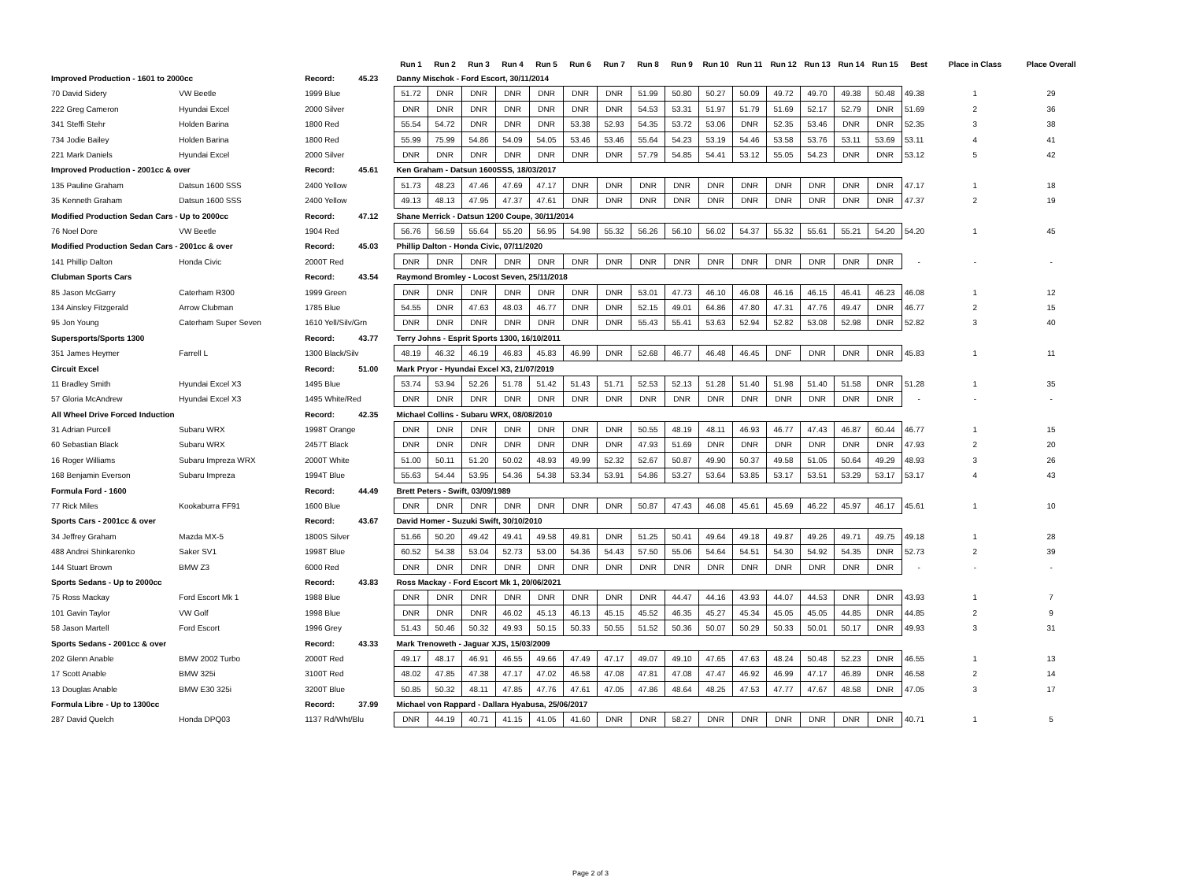| | | | | Run 1 | Run 2 | Run 3 | Run 4 | Run 5 | Run 6 | Run 7 | Run 8 | Run 9 | Run 10 | Run 11 | Run 12 | Run 13 | Run 14 | Run 15 | Best | Place in Class | Place Overall |
| --- | --- | --- | --- | --- | --- | --- | --- | --- | --- | --- | --- | --- | --- | --- | --- | --- | --- | --- | --- | --- | --- |
| Improved Production - 1601 to 2000cc | | Record: | 45.23 | Danny Mischok - Ford Escort, 30/11/2014 | | | | | | | | | | | | | | | | | |
| 70 David Sidery | VW Beetle | 1999 Blue | | 51.72 | DNR | DNR | DNR | DNR | DNR | DNR | 51.99 | 50.80 | 50.27 | 50.09 | 49.72 | 49.70 | 49.38 | 50.48 | 49.38 | 1 | 29 |
| 222 Greg Cameron | Hyundai Excel | 2000 Silver | | DNR | DNR | DNR | DNR | DNR | DNR | DNR | 54.53 | 53.31 | 51.97 | 51.79 | 51.69 | 52.17 | 52.79 | DNR | 51.69 | 2 | 36 |
| 341 Steffi Stehr | Holden Barina | 1800 Red | | 55.54 | 54.72 | DNR | DNR | DNR | 53.38 | 52.93 | 54.35 | 53.72 | 53.06 | DNR | 52.35 | 53.46 | DNR | DNR | 52.35 | 3 | 38 |
| 734 Jodie Bailey | Holden Barina | 1800 Red | | 55.99 | 75.99 | 54.86 | 54.09 | 54.05 | 53.46 | 53.46 | 55.64 | 54.23 | 53.19 | 54.46 | 53.58 | 53.76 | 53.11 | 53.69 | 53.11 | 4 | 41 |
| 221 Mark Daniels | Hyundai Excel | 2000 Silver | | DNR | DNR | DNR | DNR | DNR | DNR | DNR | 57.79 | 54.85 | 54.41 | 53.12 | 55.05 | 54.23 | DNR | DNR | 53.12 | 5 | 42 |
| Improved Production - 2001cc & over | | Record: | 45.61 | Ken Graham - Datsun 1600SSS, 18/03/2017 | | | | | | | | | | | | | | | | | |
| 135 Pauline Graham | Datsun 1600 SSS | 2400 Yellow | | 51.73 | 48.23 | 47.46 | 47.69 | 47.17 | DNR | DNR | DNR | DNR | DNR | DNR | DNR | DNR | DNR | DNR | 47.17 | 1 | 18 |
| 35 Kenneth Graham | Datsun 1600 SSS | 2400 Yellow | | 49.13 | 48.13 | 47.95 | 47.37 | 47.61 | DNR | DNR | DNR | DNR | DNR | DNR | DNR | DNR | DNR | DNR | 47.37 | 2 | 19 |
| Modified Production Sedan Cars - Up to 2000cc | | Record: | 47.12 | Shane Merrick - Datsun 1200 Coupe, 30/11/2014 | | | | | | | | | | | | | | | | | |
| 76 Noel Dore | VW Beetle | 1904 Red | | 56.76 | 56.59 | 55.64 | 55.20 | 56.95 | 54.98 | 55.32 | 56.26 | 56.10 | 56.02 | 54.37 | 55.32 | 55.61 | 55.21 | 54.20 | 54.20 | 1 | 45 |
| Modified Production Sedan Cars - 2001cc & over | | Record: | 45.03 | Phillip Dalton - Honda Civic, 07/11/2020 | | | | | | | | | | | | | | | | | |
| 141 Phillip Dalton | Honda Civic | 2000T Red | | DNR | DNR | DNR | DNR | DNR | DNR | DNR | DNR | DNR | DNR | DNR | DNR | DNR | DNR | DNR | - | - | - |
| Clubman Sports Cars | | Record: | 43.54 | Raymond Bromley - Locost Seven, 25/11/2018 | | | | | | | | | | | | | | | | | |
| 85 Jason McGarry | Caterham R300 | 1999 Green | | DNR | DNR | DNR | DNR | DNR | DNR | DNR | 53.01 | 47.73 | 46.10 | 46.08 | 46.16 | 46.15 | 46.41 | 46.23 | 46.08 | 1 | 12 |
| 134 Ainsley Fitzgerald | Arrow Clubman | 1785 Blue | | 54.55 | DNR | 47.63 | 48.03 | 46.77 | DNR | DNR | 52.15 | 49.01 | 64.86 | 47.80 | 47.31 | 47.76 | 49.47 | DNR | 46.77 | 2 | 15 |
| 95 Jon Young | Caterham Super Seven | 1610 Yell/Silv/Grn | | DNR | DNR | DNR | DNR | DNR | DNR | DNR | 55.43 | 55.41 | 53.63 | 52.94 | 52.82 | 53.08 | 52.98 | DNR | 52.82 | 3 | 40 |
| Supersports/Sports 1300 | | Record: | 43.77 | Terry Johns - Esprit Sports 1300, 16/10/2011 | | | | | | | | | | | | | | | | | |
| 351 James Heymer | Farrell L | 1300 Black/Silv | | 48.19 | 46.32 | 46.19 | 46.83 | 45.83 | 46.99 | DNR | 52.68 | 46.77 | 46.48 | 46.45 | DNF | DNR | DNR | DNR | 45.83 | 1 | 11 |
| Circuit Excel | | Record: | 51.00 | Mark Pryor - Hyundai Excel X3, 21/07/2019 | | | | | | | | | | | | | | | | | |
| 11 Bradley Smith | Hyundai Excel X3 | 1495 Blue | | 53.74 | 53.94 | 52.26 | 51.78 | 51.42 | 51.43 | 51.71 | 52.53 | 52.13 | 51.28 | 51.40 | 51.98 | 51.40 | 51.58 | DNR | 51.28 | 1 | 35 |
| 57 Gloria McAndrew | Hyundai Excel X3 | 1495 White/Red | | DNR | DNR | DNR | DNR | DNR | DNR | DNR | DNR | DNR | DNR | DNR | DNR | DNR | DNR | DNR | - | - | - |
| All Wheel Drive Forced Induction | | Record: | 42.35 | Michael Collins - Subaru WRX, 08/08/2010 | | | | | | | | | | | | | | | | | |
| 31 Adrian Purcell | Subaru WRX | 1998T Orange | | DNR | DNR | DNR | DNR | DNR | DNR | DNR | 50.55 | 48.19 | 48.11 | 46.93 | 46.77 | 47.43 | 46.87 | 60.44 | 46.77 | 1 | 15 |
| 60 Sebastian Black | Subaru WRX | 2457T Black | | DNR | DNR | DNR | DNR | DNR | DNR | DNR | 47.93 | 51.69 | DNR | DNR | DNR | DNR | DNR | DNR | 47.93 | 2 | 20 |
| 16 Roger Williams | Subaru Impreza WRX | 2000T White | | 51.00 | 50.11 | 51.20 | 50.02 | 48.93 | 49.99 | 52.32 | 52.67 | 50.87 | 49.90 | 50.37 | 49.58 | 51.05 | 50.64 | 49.29 | 48.93 | 3 | 26 |
| 168 Benjamin Everson | Subaru Impreza | 1994T Blue | | 55.63 | 54.44 | 53.95 | 54.36 | 54.38 | 53.34 | 53.91 | 54.86 | 53.27 | 53.64 | 53.85 | 53.17 | 53.51 | 53.29 | 53.17 | 53.17 | 4 | 43 |
| Formula Ford - 1600 | | Record: | 44.49 | Brett Peters - Swift, 03/09/1989 | | | | | | | | | | | | | | | | | |
| 77 Rick Miles | Kookaburra FF91 | 1600 Blue | | DNR | DNR | DNR | DNR | DNR | DNR | DNR | 50.87 | 47.43 | 46.08 | 45.61 | 45.69 | 46.22 | 45.97 | 46.17 | 45.61 | 1 | 10 |
| Sports Cars - 2001cc & over | | Record: | 43.67 | David Homer - Suzuki Swift, 30/10/2010 | | | | | | | | | | | | | | | | | |
| 34 Jeffrey Graham | Mazda MX-5 | 1800S Silver | | 51.66 | 50.20 | 49.42 | 49.41 | 49.58 | 49.81 | DNR | 51.25 | 50.41 | 49.64 | 49.18 | 49.87 | 49.26 | 49.71 | 49.75 | 49.18 | 1 | 28 |
| 488 Andrei Shinkarenko | Saker SV1 | 1998T Blue | | 60.52 | 54.38 | 53.04 | 52.73 | 53.00 | 54.36 | 54.43 | 57.50 | 55.06 | 54.64 | 54.51 | 54.30 | 54.92 | 54.35 | DNR | 52.73 | 2 | 39 |
| 144 Stuart Brown | BMW Z3 | 6000 Red | | DNR | DNR | DNR | DNR | DNR | DNR | DNR | DNR | DNR | DNR | DNR | DNR | DNR | DNR | DNR | - | - | - |
| Sports Sedans - Up to 2000cc | | Record: | 43.83 | Ross Mackay - Ford Escort Mk 1, 20/06/2021 | | | | | | | | | | | | | | | | | |
| 75 Ross Mackay | Ford Escort Mk 1 | 1988 Blue | | DNR | DNR | DNR | DNR | DNR | DNR | DNR | DNR | 44.47 | 44.16 | 43.93 | 44.07 | 44.53 | DNR | DNR | 43.93 | 1 | 7 |
| 101 Gavin Taylor | VW Golf | 1998 Blue | | DNR | DNR | DNR | 46.02 | 45.13 | 46.13 | 45.15 | 45.52 | 46.35 | 45.27 | 45.34 | 45.05 | 45.05 | 44.85 | DNR | 44.85 | 2 | 9 |
| 58 Jason Martell | Ford Escort | 1996 Grey | | 51.43 | 50.46 | 50.32 | 49.93 | 50.15 | 50.33 | 50.55 | 51.52 | 50.36 | 50.07 | 50.29 | 50.33 | 50.01 | 50.17 | DNR | 49.93 | 3 | 31 |
| Sports Sedans - 2001cc & over | | Record: | 43.33 | Mark Trenoweth - Jaguar XJS, 15/03/2009 | | | | | | | | | | | | | | | | | |
| 202 Glenn Anable | BMW 2002 Turbo | 2000T Red | | 49.17 | 48.17 | 46.91 | 46.55 | 49.66 | 47.49 | 47.17 | 49.07 | 49.10 | 47.65 | 47.63 | 48.24 | 50.48 | 52.23 | DNR | 46.55 | 1 | 13 |
| 17 Scott Anable | BMW 325i | 3100T Red | | 48.02 | 47.85 | 47.38 | 47.17 | 47.02 | 46.58 | 47.08 | 47.81 | 47.08 | 47.47 | 46.92 | 46.99 | 47.17 | 46.89 | DNR | 46.58 | 2 | 14 |
| 13 Douglas Anable | BMW E30 325i | 3200T Blue | | 50.85 | 50.32 | 48.11 | 47.85 | 47.76 | 47.61 | 47.05 | 47.86 | 48.64 | 48.25 | 47.53 | 47.77 | 47.67 | 48.58 | DNR | 47.05 | 3 | 17 |
| Formula Libre - Up to 1300cc | | Record: | 37.99 | Michael von Rappard - Dallara Hyabusa, 25/06/2017 | | | | | | | | | | | | | | | | | |
| 287 David Quelch | Honda DPQ03 | 1137 Rd/Wht/Blu | | DNR | 44.19 | 40.71 | 41.15 | 41.05 | 41.60 | DNR | DNR | 58.27 | DNR | DNR | DNR | DNR | DNR | DNR | 40.71 | 1 | 5 |
Page 2 of 3